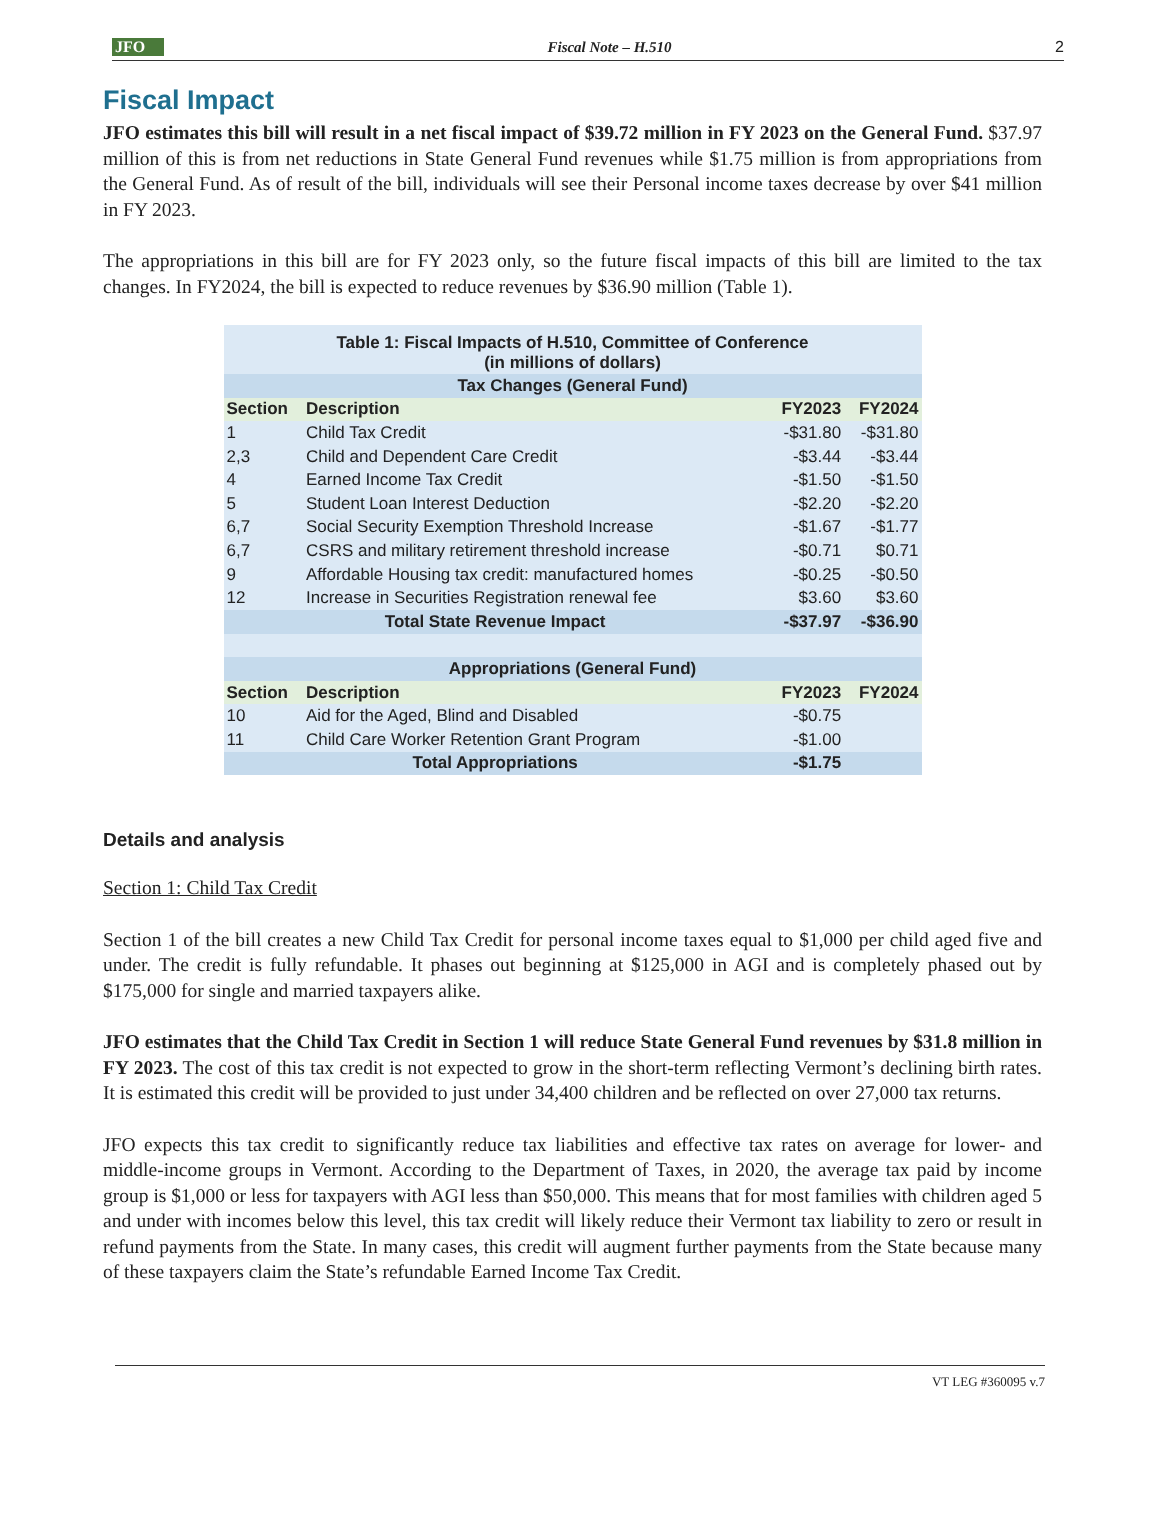JFO
Fiscal Note – H.510
2
Fiscal Impact
JFO estimates this bill will result in a net fiscal impact of $39.72 million in FY 2023 on the General Fund. $37.97 million of this is from net reductions in State General Fund revenues while $1.75 million is from appropriations from the General Fund. As of result of the bill, individuals will see their Personal income taxes decrease by over $41 million in FY 2023.
The appropriations in this bill are for FY 2023 only, so the future fiscal impacts of this bill are limited to the tax changes. In FY2024, the bill is expected to reduce revenues by $36.90 million (Table 1).
| Table 1: Fiscal Impacts of H.510, Committee of Conference (in millions of dollars) | | | |
| --- | --- | --- | --- |
| Tax Changes (General Fund) | | | |
| Section | Description | FY2023 | FY2024 |
| 1 | Child Tax Credit | -$31.80 | -$31.80 |
| 2,3 | Child and Dependent Care Credit | -$3.44 | -$3.44 |
| 4 | Earned Income Tax Credit | -$1.50 | -$1.50 |
| 5 | Student Loan Interest Deduction | -$2.20 | -$2.20 |
| 6,7 | Social Security Exemption Threshold Increase | -$1.67 | -$1.77 |
| 6,7 | CSRS and military retirement threshold increase | -$0.71 | $0.71 |
| 9 | Affordable Housing tax credit: manufactured homes | -$0.25 | -$0.50 |
| 12 | Increase in Securities Registration renewal fee | $3.60 | $3.60 |
| Total State Revenue Impact | | -$37.97 | -$36.90 |
| Appropriations (General Fund) | | | |
| Section | Description | FY2023 | FY2024 |
| 10 | Aid for the Aged, Blind and Disabled | -$0.75 | |
| 11 | Child Care Worker Retention Grant Program | -$1.00 | |
| Total Appropriations | | -$1.75 | |
Details and analysis
Section 1: Child Tax Credit
Section 1 of the bill creates a new Child Tax Credit for personal income taxes equal to $1,000 per child aged five and under. The credit is fully refundable. It phases out beginning at $125,000 in AGI and is completely phased out by $175,000 for single and married taxpayers alike.
JFO estimates that the Child Tax Credit in Section 1 will reduce State General Fund revenues by $31.8 million in FY 2023. The cost of this tax credit is not expected to grow in the short-term reflecting Vermont’s declining birth rates. It is estimated this credit will be provided to just under 34,400 children and be reflected on over 27,000 tax returns.
JFO expects this tax credit to significantly reduce tax liabilities and effective tax rates on average for lower- and middle-income groups in Vermont. According to the Department of Taxes, in 2020, the average tax paid by income group is $1,000 or less for taxpayers with AGI less than $50,000. This means that for most families with children aged 5 and under with incomes below this level, this tax credit will likely reduce their Vermont tax liability to zero or result in refund payments from the State. In many cases, this credit will augment further payments from the State because many of these taxpayers claim the State’s refundable Earned Income Tax Credit.
VT LEG #360095 v.7